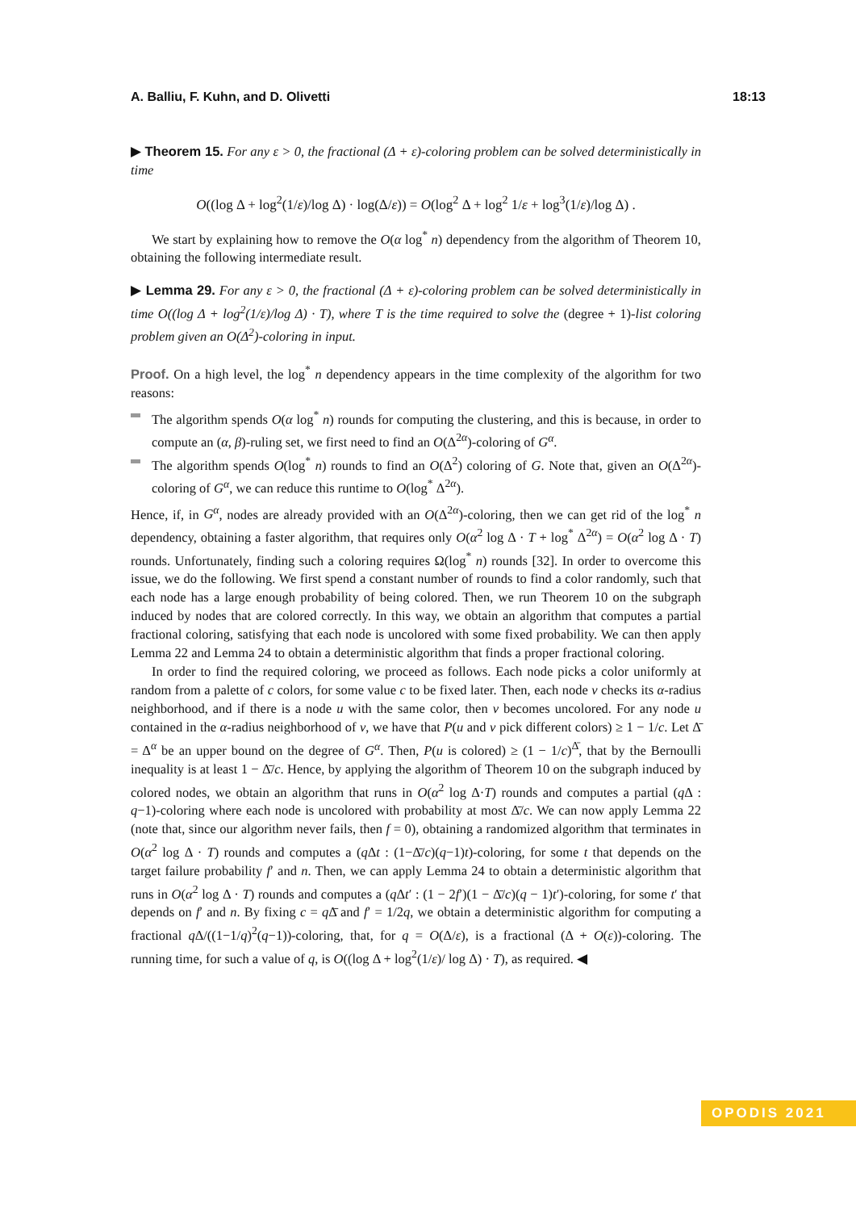A. Balliu, F. Kuhn, and D. Olivetti 18:13
▶ Theorem 15. For any ε > 0, the fractional (Δ + ε)-coloring problem can be solved deterministically in time
O((log Δ + log<sup>2</sup>(1/ε)/log Δ) · log(Δ/ε)) = O(log<sup>2</sup> Δ + log<sup>2</sup> 1/ε + log<sup>3</sup>(1/ε)/log Δ) .
We start by explaining how to remove the O(α log<sup>*</sup> n) dependency from the algorithm of Theorem 10, obtaining the following intermediate result.
▶ Lemma 29. For any ε > 0, the fractional (Δ + ε)-coloring problem can be solved deterministically in time O((log Δ + log<sup>2</sup>(1/ε)/log Δ) · T), where T is the time required to solve the (degree + 1)-list coloring problem given an O(Δ<sup>2</sup>)-coloring in input.
Proof. On a high level, the log<sup>*</sup> n dependency appears in the time complexity of the algorithm for two reasons:
The algorithm spends O(α log<sup>*</sup> n) rounds for computing the clustering, and this is because, in order to compute an (α, β)-ruling set, we first need to find an O(Δ<sup>2α</sup>)-coloring of G<sup>α</sup>.
The algorithm spends O(log<sup>*</sup> n) rounds to find an O(Δ<sup>2</sup>) coloring of G. Note that, given an O(Δ<sup>2α</sup>)-coloring of G<sup>α</sup>, we can reduce this runtime to O(log<sup>*</sup> Δ<sup>2α</sup>).
Hence, if, in G<sup>α</sup>, nodes are already provided with an O(Δ<sup>2α</sup>)-coloring, then we can get rid of the log<sup>*</sup> n dependency, obtaining a faster algorithm, that requires only O(α<sup>2</sup> log Δ · T + log<sup>*</sup> Δ<sup>2α</sup>) = O(α<sup>2</sup> log Δ · T) rounds. Unfortunately, finding such a coloring requires Ω(log<sup>*</sup> n) rounds [32]. In order to overcome this issue, we do the following. We first spend a constant number of rounds to find a color randomly, such that each node has a large enough probability of being colored. Then, we run Theorem 10 on the subgraph induced by nodes that are colored correctly. In this way, we obtain an algorithm that computes a partial fractional coloring, satisfying that each node is uncolored with some fixed probability. We can then apply Lemma 22 and Lemma 24 to obtain a deterministic algorithm that finds a proper fractional coloring.
In order to find the required coloring, we proceed as follows. Each node picks a color uniformly at random from a palette of c colors, for some value c to be fixed later. Then, each node v checks its α-radius neighborhood, and if there is a node u with the same color, then v becomes uncolored. For any node u contained in the α-radius neighborhood of v, we have that P(u and v pick different colors) ≥ 1 − 1/c. Let Δ̄ = Δ<sup>α</sup> be an upper bound on the degree of G<sup>α</sup>. Then, P(u is colored) ≥ (1 − 1/c)<sup>Δ̄</sup>, that by the Bernoulli inequality is at least 1 − Δ̄/c. Hence, by applying the algorithm of Theorem 10 on the subgraph induced by colored nodes, we obtain an algorithm that runs in O(α<sup>2</sup> log Δ·T) rounds and computes a partial (q Δ : q−1)-coloring where each node is uncolored with probability at most Δ̄/c. We can now apply Lemma 22 (note that, since our algorithm never fails, then f = 0), obtaining a randomized algorithm that terminates in O(α<sup>2</sup> log Δ · T) rounds and computes a (q Δt : (1−Δ̄/c)(q−1)t)-coloring, for some t that depends on the target failure probability f′ and n. Then, we can apply Lemma 24 to obtain a deterministic algorithm that runs in O(α<sup>2</sup> log Δ · T) rounds and computes a (q Δt′ : (1 − 2f′)(1 − Δ̄/c)(q − 1)t′)-coloring, for some t′ that depends on f′ and n. By fixing c = q Δ̄ and f′ = 1/2q, we obtain a deterministic algorithm for computing a fractional q Δ/((1−1/q)<sup>2</sup>(q−1))-coloring, that, for q = O(Δ/ε), is a fractional (Δ + O(ε))-coloring. The running time, for such a value of q, is O((log Δ + log<sup>2</sup>(1/ε)/ log Δ) · T), as required. ◀
OPODIS 2021